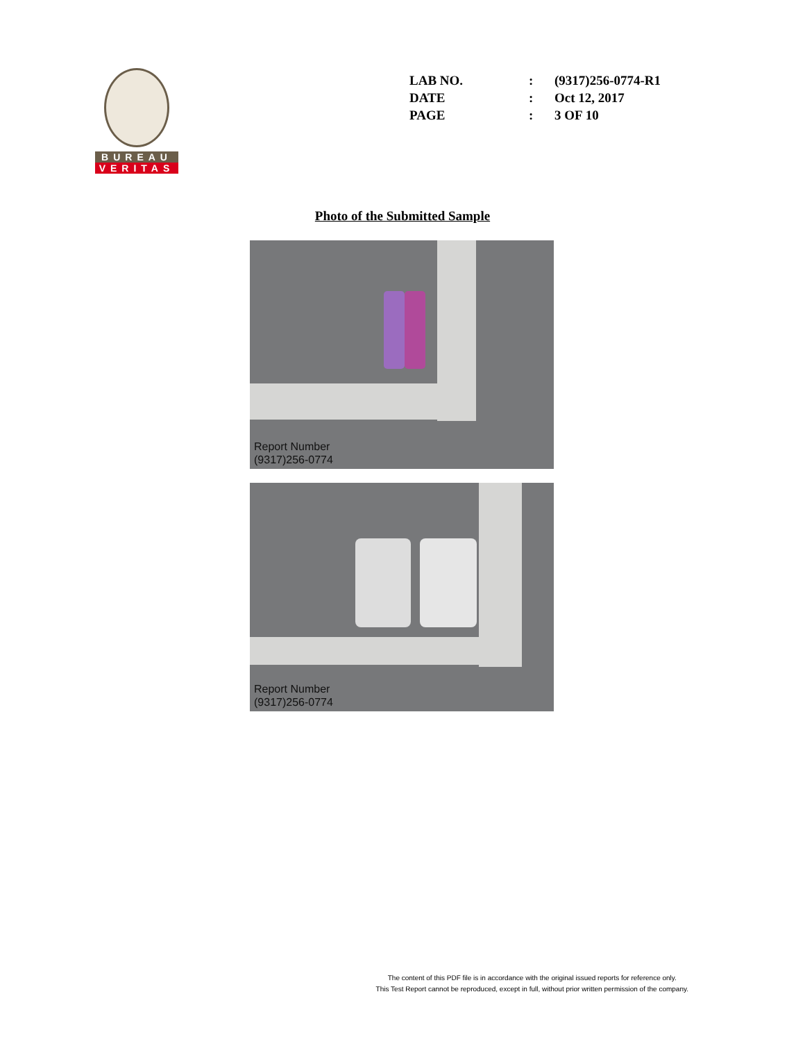BUREAU
VERITAS
| LAB NO. | : | (9317)256-0774-R1 |
| DATE | : | Oct 12, 2017 |
| PAGE | : | 3 OF 10 |
Photo of the Submitted Sample
Report Number
(9317)256-0774
Report Number
(9317)256-0774
The content of this PDF file is in accordance with the original issued reports for reference only.
This Test Report cannot be reproduced, except in full, without prior written permission of the company.